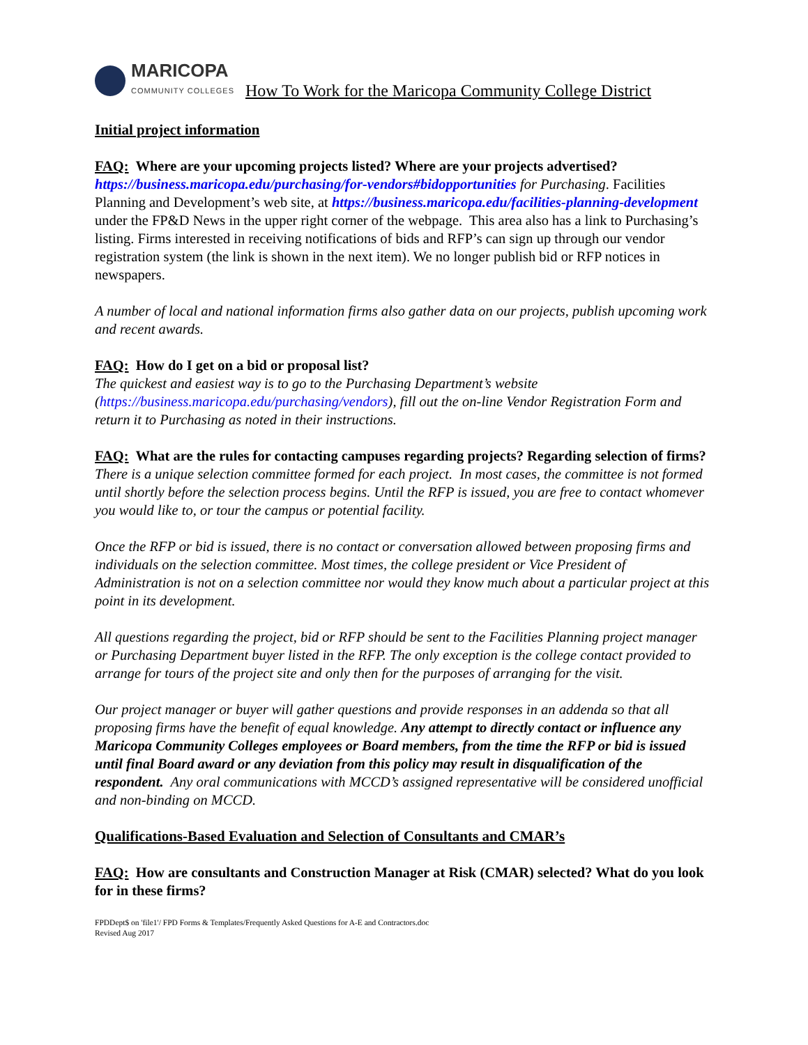MARICOPA
COMMUNITY COLLEGES
How To Work for the Maricopa Community College District
Initial project information
FAQ: Where are your upcoming projects listed? Where are your projects advertised?
https://business.maricopa.edu/purchasing/for-vendors#bidopportunities for Purchasing. Facilities Planning and Development’s web site, at https://business.maricopa.edu/facilities-planning-development under the FP&D News in the upper right corner of the webpage. This area also has a link to Purchasing’s listing. Firms interested in receiving notifications of bids and RFP’s can sign up through our vendor registration system (the link is shown in the next item). We no longer publish bid or RFP notices in newspapers.
A number of local and national information firms also gather data on our projects, publish upcoming work and recent awards.
FAQ: How do I get on a bid or proposal list?
The quickest and easiest way is to go to the Purchasing Department’s website (https://business.maricopa.edu/purchasing/vendors), fill out the on-line Vendor Registration Form and return it to Purchasing as noted in their instructions.
FAQ: What are the rules for contacting campuses regarding projects? Regarding selection of firms?
There is a unique selection committee formed for each project. In most cases, the committee is not formed until shortly before the selection process begins. Until the RFP is issued, you are free to contact whomever you would like to, or tour the campus or potential facility.
Once the RFP or bid is issued, there is no contact or conversation allowed between proposing firms and individuals on the selection committee. Most times, the college president or Vice President of Administration is not on a selection committee nor would they know much about a particular project at this point in its development.
All questions regarding the project, bid or RFP should be sent to the Facilities Planning project manager or Purchasing Department buyer listed in the RFP. The only exception is the college contact provided to arrange for tours of the project site and only then for the purposes of arranging for the visit.
Our project manager or buyer will gather questions and provide responses in an addenda so that all proposing firms have the benefit of equal knowledge. Any attempt to directly contact or influence any Maricopa Community Colleges employees or Board members, from the time the RFP or bid is issued until final Board award or any deviation from this policy may result in disqualification of the respondent. Any oral communications with MCCD’s assigned representative will be considered unofficial and non-binding on MCCD.
Qualifications-Based Evaluation and Selection of Consultants and CMAR’s
FAQ: How are consultants and Construction Manager at Risk (CMAR) selected? What do you look for in these firms?
FPDDept$ on 'file1'/ FPD Forms & Templates/Frequently Asked Questions for A-E and Contractors.doc
Revised Aug 2017